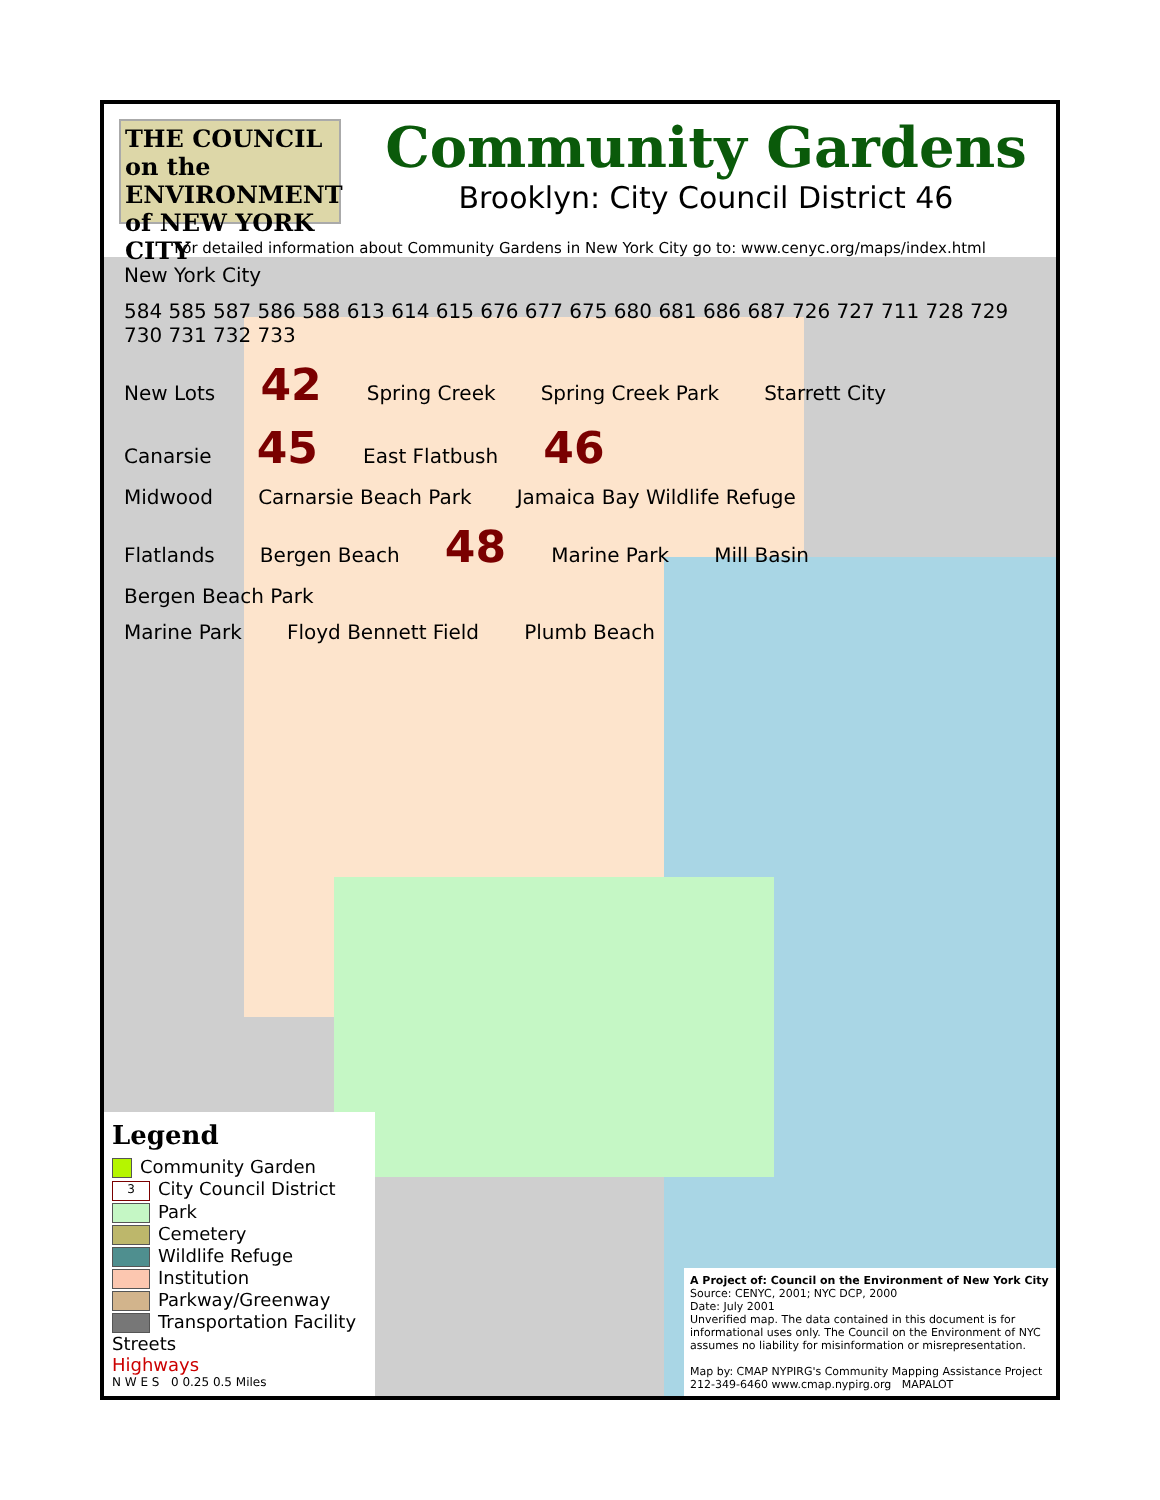THE COUNCIL on the ENVIRONMENT of NEW YORK CITY
Community Gardens
Brooklyn: City Council District 46
For detailed information about Community Gardens in New York City go to: www.cenyc.org/maps/index.html
New York City 584 585 587 586 588 613 614 615 676 677 675 680 681 686 687 726 727 711 728 729 730 731 732 733
New Lots 42 Spring Creek Spring Creek Park Starrett City
Canarsie 45 East Flatbush 46
Midwood Carnarsie Beach Park Jamaica Bay Wildlife Refuge
Flatlands Bergen Beach 48 Marine Park Mill Basin Bergen Beach Park
Marine Park Floyd Bennett Field Plumb Beach
Legend
Community Garden
3 City Council District
Park
Cemetery
Wildlife Refuge
Institution
Parkway/Greenway
Transportation Facility
Streets
Highways
N W E S 0 0.25 0.5 Miles
A Project of: Council on the Environment of New York City
Source: CENYC, 2001; NYC DCP, 2000
Date: July 2001
Unverified map. The data contained in this document is for informational uses only. The Council on the Environment of NYC assumes no liability for misinformation or misrepresentation.
Map by: CMAP NYPIRG's Community Mapping Assistance Project 212-349-6460 www.cmap.nypirg.org MAPALOT